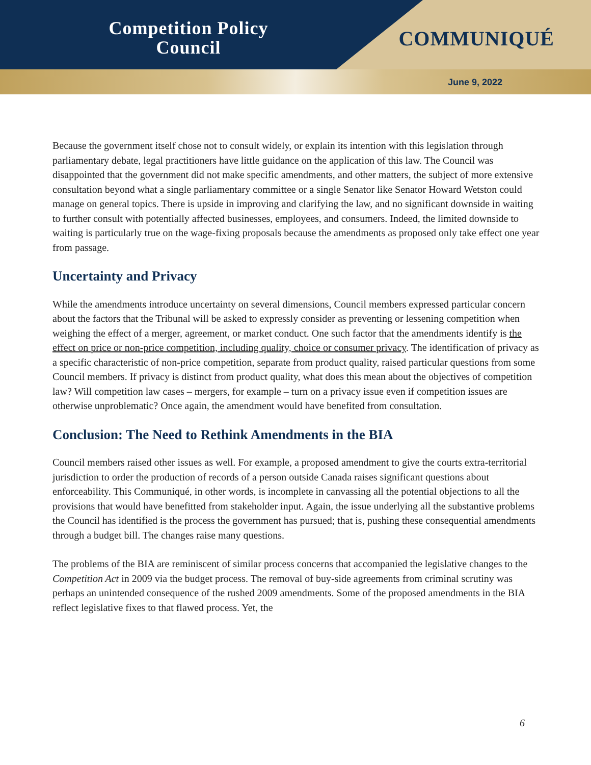Competition Policy Council
COMMUNIQUÉ
June 9, 2022
Because the government itself chose not to consult widely, or explain its intention with this legislation through parliamentary debate, legal practitioners have little guidance on the application of this law. The Council was disappointed that the government did not make specific amendments, and other matters, the subject of more extensive consultation beyond what a single parliamentary committee or a single Senator like Senator Howard Wetston could manage on general topics. There is upside in improving and clarifying the law, and no significant downside in waiting to further consult with potentially affected businesses, employees, and consumers. Indeed, the limited downside to waiting is particularly true on the wage-fixing proposals because the amendments as proposed only take effect one year from passage.
Uncertainty and Privacy
While the amendments introduce uncertainty on several dimensions, Council members expressed particular concern about the factors that the Tribunal will be asked to expressly consider as preventing or lessening competition when weighing the effect of a merger, agreement, or market conduct. One such factor that the amendments identify is the effect on price or non-price competition, including quality, choice or consumer privacy. The identification of privacy as a specific characteristic of non-price competition, separate from product quality, raised particular questions from some Council members. If privacy is distinct from product quality, what does this mean about the objectives of competition law? Will competition law cases – mergers, for example – turn on a privacy issue even if competition issues are otherwise unproblematic? Once again, the amendment would have benefited from consultation.
Conclusion: The Need to Rethink Amendments in the BIA
Council members raised other issues as well. For example, a proposed amendment to give the courts extra-territorial jurisdiction to order the production of records of a person outside Canada raises significant questions about enforceability. This Communiqué, in other words, is incomplete in canvassing all the potential objections to all the provisions that would have benefitted from stakeholder input. Again, the issue underlying all the substantive problems the Council has identified is the process the government has pursued; that is, pushing these consequential amendments through a budget bill. The changes raise many questions.
The problems of the BIA are reminiscent of similar process concerns that accompanied the legislative changes to the Competition Act in 2009 via the budget process. The removal of buy-side agreements from criminal scrutiny was perhaps an unintended consequence of the rushed 2009 amendments. Some of the proposed amendments in the BIA reflect legislative fixes to that flawed process. Yet, the
6